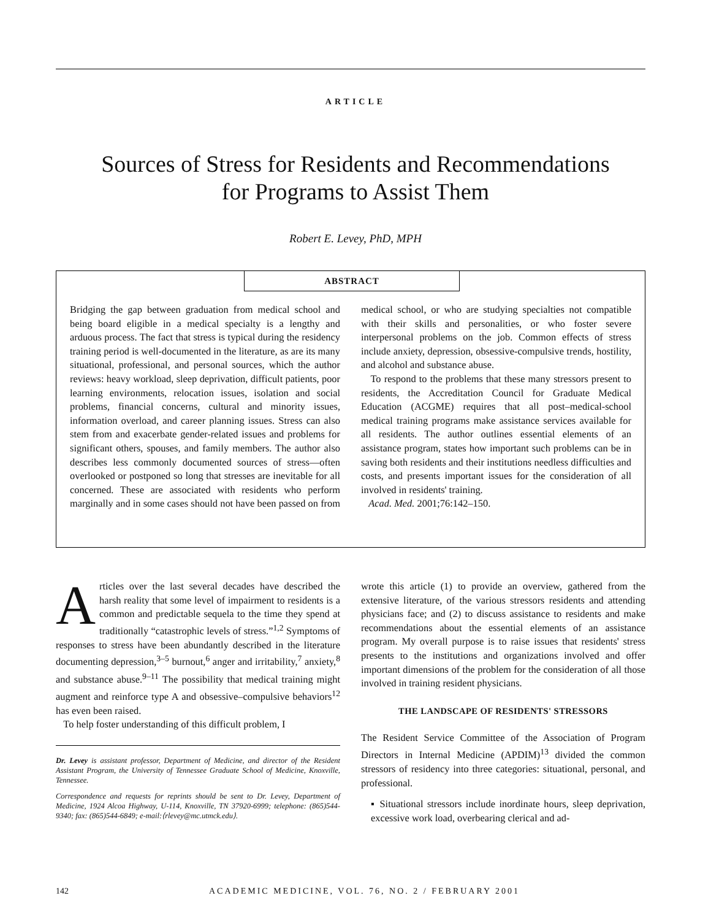ARTICLE
Sources of Stress for Residents and Recommendations
for Programs to Assist Them
Robert E. Levey, PhD, MPH
ABSTRACT
Bridging the gap between graduation from medical school and being board eligible in a medical specialty is a lengthy and arduous process. The fact that stress is typical during the residency training period is well-documented in the literature, as are its many situational, professional, and personal sources, which the author reviews: heavy workload, sleep deprivation, difficult patients, poor learning environments, relocation issues, isolation and social problems, financial concerns, cultural and minority issues, information overload, and career planning issues. Stress can also stem from and exacerbate gender-related issues and problems for significant others, spouses, and family members. The author also describes less commonly documented sources of stress—often overlooked or postponed so long that stresses are inevitable for all concerned. These are associated with residents who perform marginally and in some cases should not have been passed on from medical school, or who are studying specialties not compatible with their skills and personalities, or who foster severe interpersonal problems on the job. Common effects of stress include anxiety, depression, obsessive-compulsive trends, hostility, and alcohol and substance abuse.
To respond to the problems that these many stressors present to residents, the Accreditation Council for Graduate Medical Education (ACGME) requires that all post–medical-school medical training programs make assistance services available for all residents. The author outlines essential elements of an assistance program, states how important such problems can be in saving both residents and their institutions needless difficulties and costs, and presents important issues for the consideration of all involved in residents' training.
Acad. Med. 2001;76:142–150.
Articles over the last several decades have described the harsh reality that some level of impairment to residents is a common and predictable sequela to the time they spend at traditionally “catastrophic levels of stress.”<sup>1,2</sup> Symptoms of responses to stress have been abundantly described in the literature documenting depression,<sup>3–5</sup> burnout,<sup>6</sup> anger and irritability,<sup>7</sup> anxiety,<sup>8</sup> and substance abuse.<sup>9–11</sup> The possibility that medical training might augment and reinforce type A and obsessive–compulsive behaviors<sup>12</sup> has even been raised.
To help foster understanding of this difficult problem, I
Dr. Levey is assistant professor, Department of Medicine, and director of the Resident Assistant Program, the University of Tennessee Graduate School of Medicine, Knoxville, Tennessee.
Correspondence and requests for reprints should be sent to Dr. Levey, Department of Medicine, 1924 Alcoa Highway, U-114, Knoxville, TN 37920-6999; telephone: (865)544-9340; fax: (865)544-6849; e-mail:⟨rlevey@mc.utmck.edu⟩.
wrote this article (1) to provide an overview, gathered from the extensive literature, of the various stressors residents and attending physicians face; and (2) to discuss assistance to residents and make recommendations about the essential elements of an assistance program. My overall purpose is to raise issues that residents' stress presents to the institutions and organizations involved and offer important dimensions of the problem for the consideration of all those involved in training resident physicians.
THE LANDSCAPE OF RESIDENTS' STRESSORS
The Resident Service Committee of the Association of Program Directors in Internal Medicine (APDIM)<sup>13</sup> divided the common stressors of residency into three categories: situational, personal, and professional.
▪ Situational stressors include inordinate hours, sleep deprivation, excessive work load, overbearing clerical and ad-
142 ACADEMIC MEDICINE, VOL. 76, NO. 2 / FEBRUARY 2001